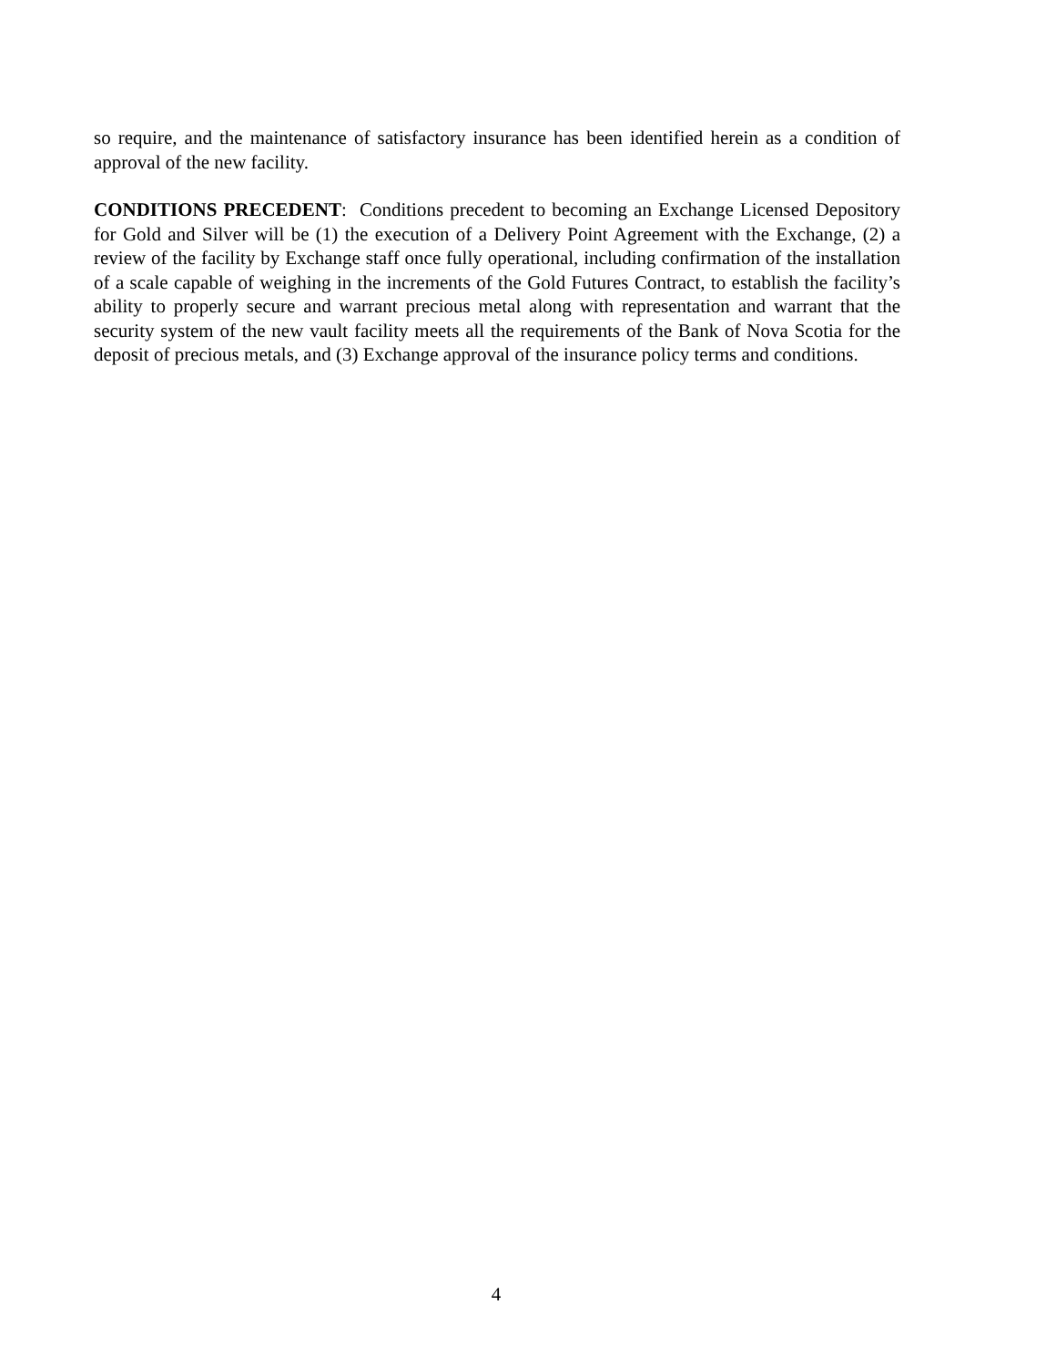so require, and the maintenance of satisfactory insurance has been identified herein as a condition of approval of the new facility.
CONDITIONS PRECEDENT: Conditions precedent to becoming an Exchange Licensed Depository for Gold and Silver will be (1) the execution of a Delivery Point Agreement with the Exchange, (2) a review of the facility by Exchange staff once fully operational, including confirmation of the installation of a scale capable of weighing in the increments of the Gold Futures Contract, to establish the facility’s ability to properly secure and warrant precious metal along with representation and warrant that the security system of the new vault facility meets all the requirements of the Bank of Nova Scotia for the deposit of precious metals, and (3) Exchange approval of the insurance policy terms and conditions.
4